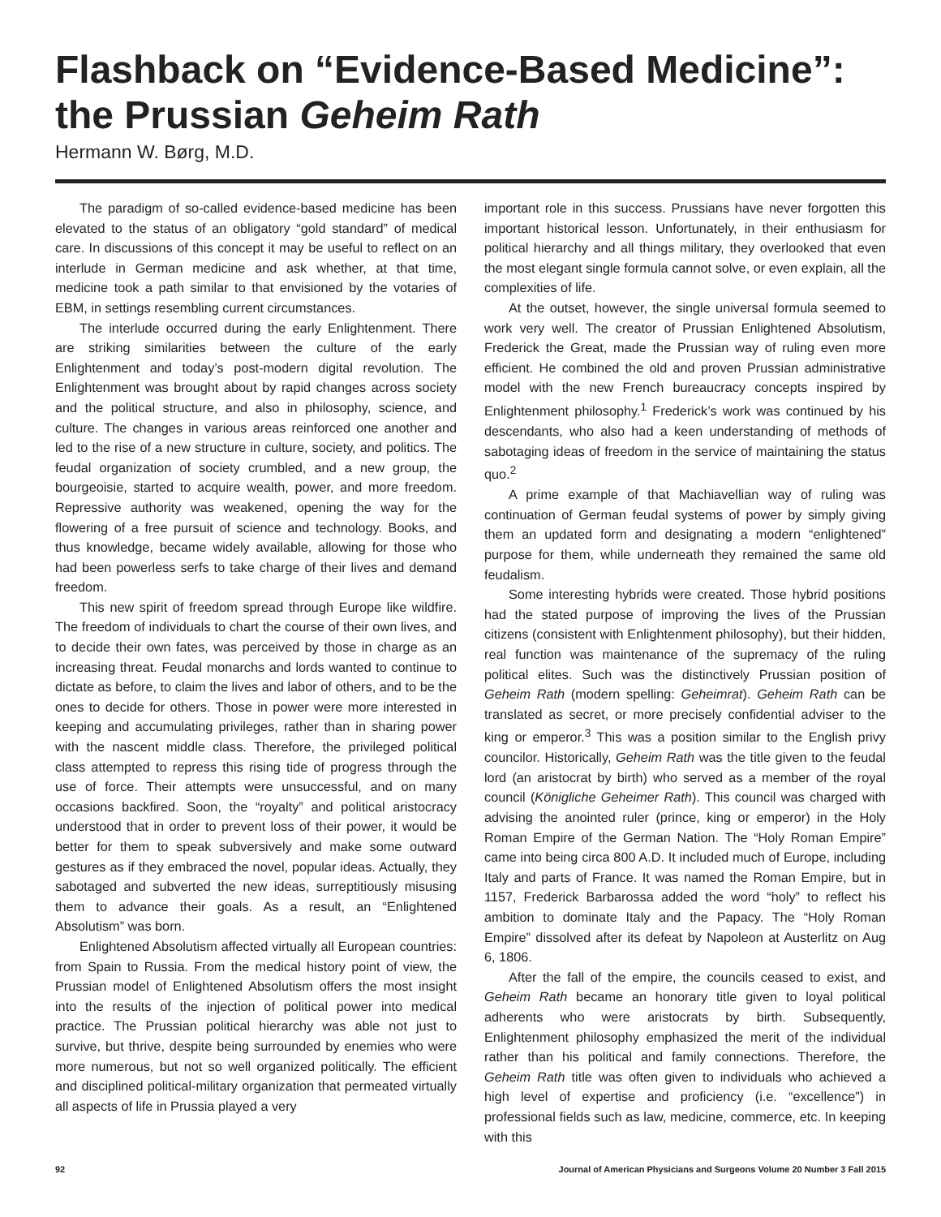Flashback on “Evidence-Based Medicine”:
the Prussian Geheim Rath
Hermann W. Børg, M.D.
The paradigm of so-called evidence-based medicine has been elevated to the status of an obligatory “gold standard” of medical care. In discussions of this concept it may be useful to reflect on an interlude in German medicine and ask whether, at that time, medicine took a path similar to that envisioned by the votaries of EBM, in settings resembling current circumstances.
The interlude occurred during the early Enlightenment. There are striking similarities between the culture of the early Enlightenment and today’s post-modern digital revolution. The Enlightenment was brought about by rapid changes across society and the political structure, and also in philosophy, science, and culture. The changes in various areas reinforced one another and led to the rise of a new structure in culture, society, and politics. The feudal organization of society crumbled, and a new group, the bourgeoisie, started to acquire wealth, power, and more freedom. Repressive authority was weakened, opening the way for the flowering of a free pursuit of science and technology. Books, and thus knowledge, became widely available, allowing for those who had been powerless serfs to take charge of their lives and demand freedom.
This new spirit of freedom spread through Europe like wildfire. The freedom of individuals to chart the course of their own lives, and to decide their own fates, was perceived by those in charge as an increasing threat. Feudal monarchs and lords wanted to continue to dictate as before, to claim the lives and labor of others, and to be the ones to decide for others. Those in power were more interested in keeping and accumulating privileges, rather than in sharing power with the nascent middle class. Therefore, the privileged political class attempted to repress this rising tide of progress through the use of force. Their attempts were unsuccessful, and on many occasions backfired. Soon, the “royalty” and political aristocracy understood that in order to prevent loss of their power, it would be better for them to speak subversively and make some outward gestures as if they embraced the novel, popular ideas. Actually, they sabotaged and subverted the new ideas, surreptitiously misusing them to advance their goals. As a result, an “Enlightened Absolutism” was born.
Enlightened Absolutism affected virtually all European countries: from Spain to Russia. From the medical history point of view, the Prussian model of Enlightened Absolutism offers the most insight into the results of the injection of political power into medical practice. The Prussian political hierarchy was able not just to survive, but thrive, despite being surrounded by enemies who were more numerous, but not so well organized politically. The efficient and disciplined political-military organization that permeated virtually all aspects of life in Prussia played a very
important role in this success. Prussians have never forgotten this important historical lesson. Unfortunately, in their enthusiasm for political hierarchy and all things military, they overlooked that even the most elegant single formula cannot solve, or even explain, all the complexities of life.
At the outset, however, the single universal formula seemed to work very well. The creator of Prussian Enlightened Absolutism, Frederick the Great, made the Prussian way of ruling even more efficient. He combined the old and proven Prussian administrative model with the new French bureaucracy concepts inspired by Enlightenment philosophy.<sup>1</sup> Frederick’s work was continued by his descendants, who also had a keen understanding of methods of sabotaging ideas of freedom in the service of maintaining the status quo.<sup>2</sup>
A prime example of that Machiavellian way of ruling was continuation of German feudal systems of power by simply giving them an updated form and designating a modern “enlightened” purpose for them, while underneath they remained the same old feudalism.
Some interesting hybrids were created. Those hybrid positions had the stated purpose of improving the lives of the Prussian citizens (consistent with Enlightenment philosophy), but their hidden, real function was maintenance of the supremacy of the ruling political elites. Such was the distinctively Prussian position of Geheim Rath (modern spelling: Geheimrat). Geheim Rath can be translated as secret, or more precisely confidential adviser to the king or emperor.<sup>3</sup> This was a position similar to the English privy councilor. Historically, Geheim Rath was the title given to the feudal lord (an aristocrat by birth) who served as a member of the royal council (Königliche Geheimer Rath). This council was charged with advising the anointed ruler (prince, king or emperor) in the Holy Roman Empire of the German Nation. The “Holy Roman Empire” came into being circa 800 A.D. It included much of Europe, including Italy and parts of France. It was named the Roman Empire, but in 1157, Frederick Barbarossa added the word “holy” to reflect his ambition to dominate Italy and the Papacy. The “Holy Roman Empire” dissolved after its defeat by Napoleon at Austerlitz on Aug 6, 1806.
After the fall of the empire, the councils ceased to exist, and Geheim Rath became an honorary title given to loyal political adherents who were aristocrats by birth. Subsequently, Enlightenment philosophy emphasized the merit of the individual rather than his political and family connections. Therefore, the Geheim Rath title was often given to individuals who achieved a high level of expertise and proficiency (i.e. “excellence”) in professional fields such as law, medicine, commerce, etc. In keeping with this
92 Journal of American Physicians and Surgeons Volume 20 Number 3 Fall 2015